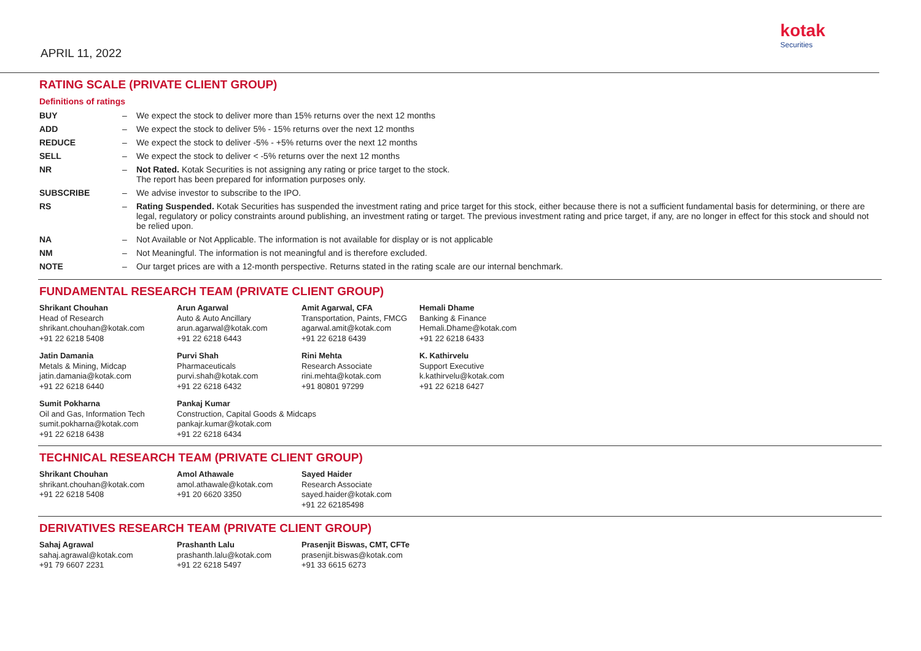APRIL 11, 2022
kotak
Securities
RATING SCALE (PRIVATE CLIENT GROUP)
Definitions of ratings
| BUY | – | We expect the stock to deliver more than 15% returns over the next 12 months |
| ADD | – | We expect the stock to deliver 5% - 15% returns over the next 12 months |
| REDUCE | – | We expect the stock to deliver -5% - +5% returns over the next 12 months |
| SELL | – | We expect the stock to deliver < -5% returns over the next 12 months |
| NR | – | Not Rated. Kotak Securities is not assigning any rating or price target to the stock. The report has been prepared for information purposes only. |
| SUBSCRIBE | – | We advise investor to subscribe to the IPO. |
| RS | – | Rating Suspended. Kotak Securities has suspended the investment rating and price target for this stock, either because there is not a sufficient fundamental basis for determining, or there are legal, regulatory or policy constraints around publishing, an investment rating or target. The previous investment rating and price target, if any, are no longer in effect for this stock and should not be relied upon. |
| NA | – | Not Available or Not Applicable. The information is not available for display or is not applicable |
| NM | – | Not Meaningful. The information is not meaningful and is therefore excluded. |
| NOTE | – | Our target prices are with a 12-month perspective. Returns stated in the rating scale are our internal benchmark. |
FUNDAMENTAL RESEARCH TEAM (PRIVATE CLIENT GROUP)
Shrikant Chouhan
Head of Research
shrikant.chouhan@kotak.com
+91 22 6218 5408
Arun Agarwal
Auto & Auto Ancillary
arun.agarwal@kotak.com
+91 22 6218 6443
Amit Agarwal, CFA
Transportation, Paints, FMCG
agarwal.amit@kotak.com
+91 22 6218 6439
Hemali Dhame
Banking & Finance
Hemali.Dhame@kotak.com
+91 22 6218 6433
Jatin Damania
Metals & Mining, Midcap
jatin.damania@kotak.com
+91 22 6218 6440
Purvi Shah
Pharmaceuticals
purvi.shah@kotak.com
+91 22 6218 6432
Rini Mehta
Research Associate
rini.mehta@kotak.com
+91 80801 97299
K. Kathirvelu
Support Executive
k.kathirvelu@kotak.com
+91 22 6218 6427
Sumit Pokharna
Oil and Gas, Information Tech
sumit.pokharna@kotak.com
+91 22 6218 6438
Pankaj Kumar
Construction, Capital Goods & Midcaps
pankajr.kumar@kotak.com
+91 22 6218 6434
TECHNICAL RESEARCH TEAM (PRIVATE CLIENT GROUP)
Shrikant Chouhan
shrikant.chouhan@kotak.com
+91 22 6218 5408
Amol Athawale
amol.athawale@kotak.com
+91 20 6620 3350
Sayed Haider
Research Associate
sayed.haider@kotak.com
+91 22 62185498
DERIVATIVES RESEARCH TEAM (PRIVATE CLIENT GROUP)
Sahaj Agrawal
sahaj.agrawal@kotak.com
+91 79 6607 2231
Prashanth Lalu
prashanth.lalu@kotak.com
+91 22 6218 5497
Prasenjit Biswas, CMT, CFTe
prasenjit.biswas@kotak.com
+91 33 6615 6273